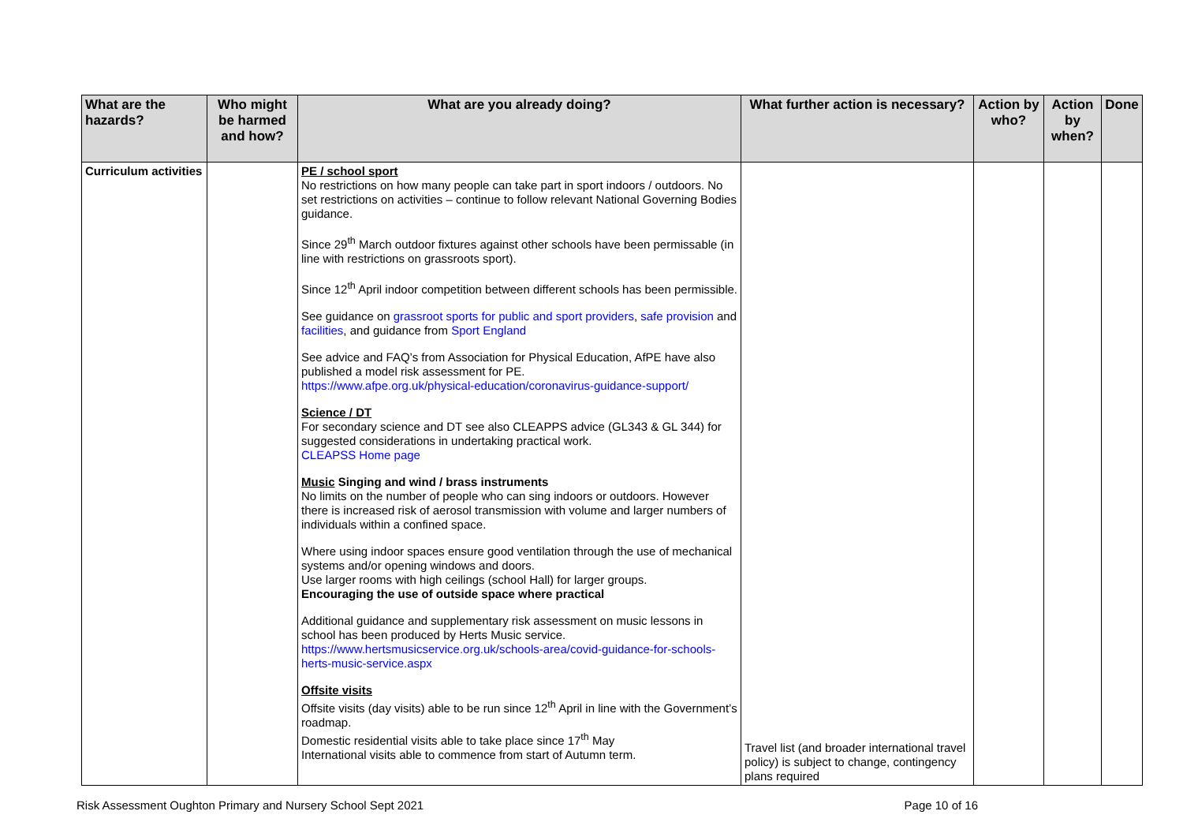| What are the hazards? | Who might be harmed and how? | What are you already doing? | What further action is necessary? | Action by who? | Action by when? | Done |
| --- | --- | --- | --- | --- | --- | --- |
| Curriculum activities | | PE / school sport No restrictions on how many people can take part in sport indoors / outdoors. No set restrictions on activities – continue to follow relevant National Governing Bodies guidance. Since 29<sup>th</sup> March outdoor fixtures against other schools have been permissable (in line with restrictions on grassroots sport). Since 12<sup>th</sup> April indoor competition between different schools has been permissible. See guidance on grassroot sports for public and sport providers , safe provision and facilities , and guidance from Sport England See advice and FAQ’s from Association for Physical Education, AfPE have also published a model risk assessment for PE. https://www.afpe.org.uk/physical-education/coronavirus-guidance-support/ Science / DT For secondary science and DT see also CLEAPPS advice (GL343 & GL 344) for suggested considerations in undertaking practical work. CLEAPSS Home page Music Singing and wind / brass instruments No limits on the number of people who can sing indoors or outdoors. However there is increased risk of aerosol transmission with volume and larger numbers of individuals within a confined space. Where using indoor spaces ensure good ventilation through the use of mechanical systems and/or opening windows and doors. Use larger rooms with high ceilings (school Hall) for larger groups. Encouraging the use of outside space where practical Additional guidance and supplementary risk assessment on music lessons in school has been produced by Herts Music service. https://www.hertsmusicservice.org.uk/schools-area/covid-guidance-for-schools-herts-music-service.aspx Offsite visits Offsite visits (day visits) able to be run since 12<sup>th</sup> April in line with the Government’s roadmap. Domestic residential visits able to take place since 17<sup>th</sup> May International visits able to commence from start of Autumn term. | Travel list (and broader international travel policy) is subject to change, contingency plans required | | | |
Risk Assessment Oughton Primary and Nursery School Sept 2021 Page 10 of 16